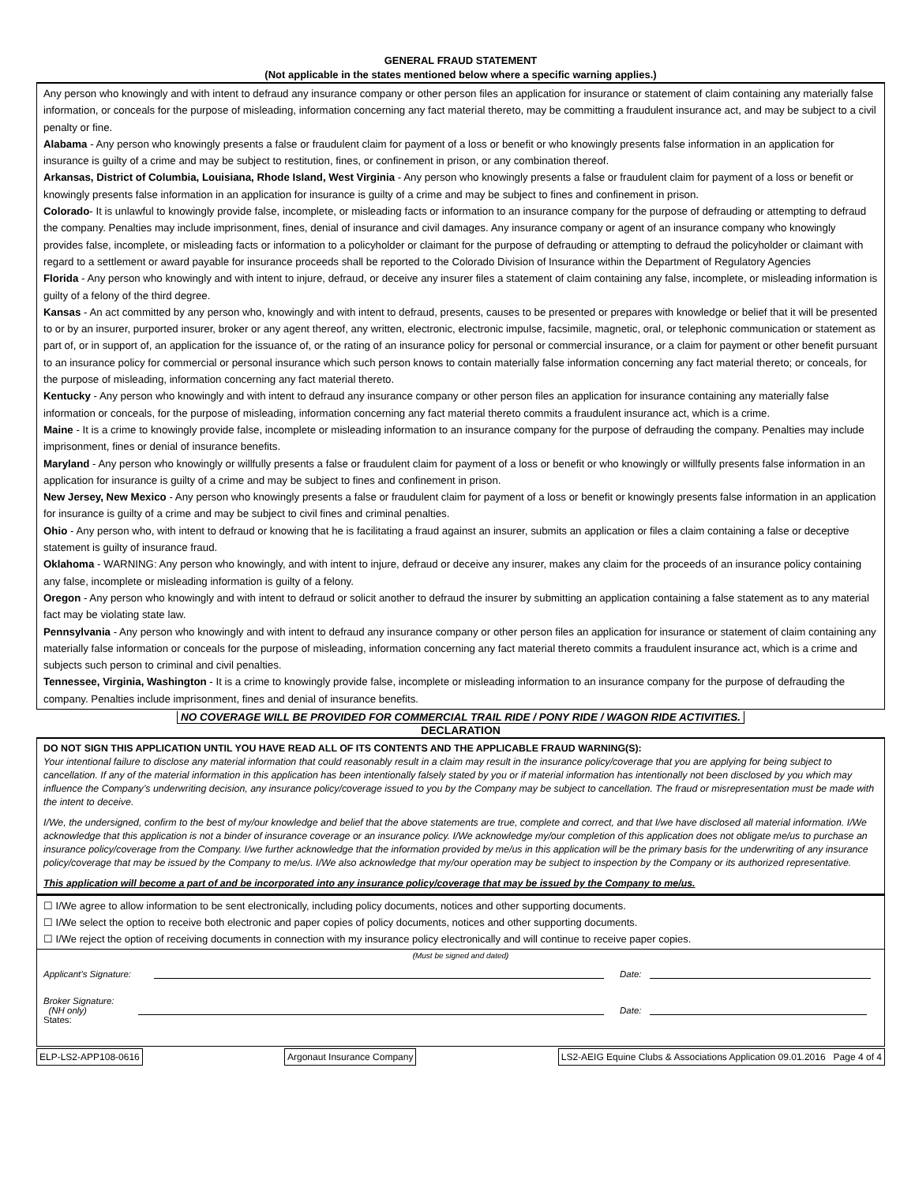GENERAL FRAUD STATEMENT
(Not applicable in the states mentioned below where a specific warning applies.)
Any person who knowingly and with intent to defraud any insurance company or other person files an application for insurance or statement of claim containing any materially false information, or conceals for the purpose of misleading, information concerning any fact material thereto, may be committing a fraudulent insurance act, and may be subject to a civil penalty or fine.
Alabama - Any person who knowingly presents a false or fraudulent claim for payment of a loss or benefit or who knowingly presents false information in an application for insurance is guilty of a crime and may be subject to restitution, fines, or confinement in prison, or any combination thereof.
Arkansas, District of Columbia, Louisiana, Rhode Island, West Virginia - Any person who knowingly presents a false or fraudulent claim for payment of a loss or benefit or knowingly presents false information in an application for insurance is guilty of a crime and may be subject to fines and confinement in prison.
Colorado- It is unlawful to knowingly provide false, incomplete, or misleading facts or information to an insurance company for the purpose of defrauding or attempting to defraud the company. Penalties may include imprisonment, fines, denial of insurance and civil damages. Any insurance company or agent of an insurance company who knowingly provides false, incomplete, or misleading facts or information to a policyholder or claimant for the purpose of defrauding or attempting to defraud the policyholder or claimant with regard to a settlement or award payable for insurance proceeds shall be reported to the Colorado Division of Insurance within the Department of Regulatory Agencies
Florida - Any person who knowingly and with intent to injure, defraud, or deceive any insurer files a statement of claim containing any false, incomplete, or misleading information is guilty of a felony of the third degree.
Kansas - An act committed by any person who, knowingly and with intent to defraud, presents, causes to be presented or prepares with knowledge or belief that it will be presented to or by an insurer, purported insurer, broker or any agent thereof, any written, electronic, electronic impulse, facsimile, magnetic, oral, or telephonic communication or statement as part of, or in support of, an application for the issuance of, or the rating of an insurance policy for personal or commercial insurance, or a claim for payment or other benefit pursuant to an insurance policy for commercial or personal insurance which such person knows to contain materially false information concerning any fact material thereto; or conceals, for the purpose of misleading, information concerning any fact material thereto.
Kentucky - Any person who knowingly and with intent to defraud any insurance company or other person files an application for insurance containing any materially false information or conceals, for the purpose of misleading, information concerning any fact material thereto commits a fraudulent insurance act, which is a crime.
Maine - It is a crime to knowingly provide false, incomplete or misleading information to an insurance company for the purpose of defrauding the company. Penalties may include imprisonment, fines or denial of insurance benefits.
Maryland - Any person who knowingly or willfully presents a false or fraudulent claim for payment of a loss or benefit or who knowingly or willfully presents false information in an application for insurance is guilty of a crime and may be subject to fines and confinement in prison.
New Jersey, New Mexico - Any person who knowingly presents a false or fraudulent claim for payment of a loss or benefit or knowingly presents false information in an application for insurance is guilty of a crime and may be subject to civil fines and criminal penalties.
Ohio - Any person who, with intent to defraud or knowing that he is facilitating a fraud against an insurer, submits an application or files a claim containing a false or deceptive statement is guilty of insurance fraud.
Oklahoma - WARNING: Any person who knowingly, and with intent to injure, defraud or deceive any insurer, makes any claim for the proceeds of an insurance policy containing any false, incomplete or misleading information is guilty of a felony.
Oregon - Any person who knowingly and with intent to defraud or solicit another to defraud the insurer by submitting an application containing a false statement as to any material fact may be violating state law.
Pennsylvania - Any person who knowingly and with intent to defraud any insurance company or other person files an application for insurance or statement of claim containing any materially false information or conceals for the purpose of misleading, information concerning any fact material thereto commits a fraudulent insurance act, which is a crime and subjects such person to criminal and civil penalties.
Tennessee, Virginia, Washington - It is a crime to knowingly provide false, incomplete or misleading information to an insurance company for the purpose of defrauding the company. Penalties include imprisonment, fines and denial of insurance benefits.
NO COVERAGE WILL BE PROVIDED FOR COMMERCIAL TRAIL RIDE / PONY RIDE / WAGON RIDE ACTIVITIES.
DECLARATION
DO NOT SIGN THIS APPLICATION UNTIL YOU HAVE READ ALL OF ITS CONTENTS AND THE APPLICABLE FRAUD WARNING(S):
Your intentional failure to disclose any material information that could reasonably result in a claim may result in the insurance policy/coverage that you are applying for being subject to cancellation. If any of the material information in this application has been intentionally falsely stated by you or if material information has intentionally not been disclosed by you which may influence the Company’s underwriting decision, any insurance policy/coverage issued to you by the Company may be subject to cancellation. The fraud or misrepresentation must be made with the intent to deceive.
I/We, the undersigned, confirm to the best of my/our knowledge and belief that the above statements are true, complete and correct, and that I/we have disclosed all material information. I/We acknowledge that this application is not a binder of insurance coverage or an insurance policy. I/We acknowledge my/our completion of this application does not obligate me/us to purchase an insurance policy/coverage from the Company. I/we further acknowledge that the information provided by me/us in this application will be the primary basis for the underwriting of any insurance policy/coverage that may be issued by the Company to me/us. I/We also acknowledge that my/our operation may be subject to inspection by the Company or its authorized representative.
This application will become a part of and be incorporated into any insurance policy/coverage that may be issued by the Company to me/us.
☐ I/We agree to allow information to be sent electronically, including policy documents, notices and other supporting documents.
☐ I/We select the option to receive both electronic and paper copies of policy documents, notices and other supporting documents.
☐ I/We reject the option of receiving documents in connection with my insurance policy electronically and will continue to receive paper copies.
(Must be signed and dated)
Applicant’s Signature:
Date:
Broker Signature:
(NH only)
Date:
States:
ELP-LS2-APP108-0616 Argonaut Insurance Company LS2-AEIG Equine Clubs & Associations Application 09.01.2016 Page 4 of 4